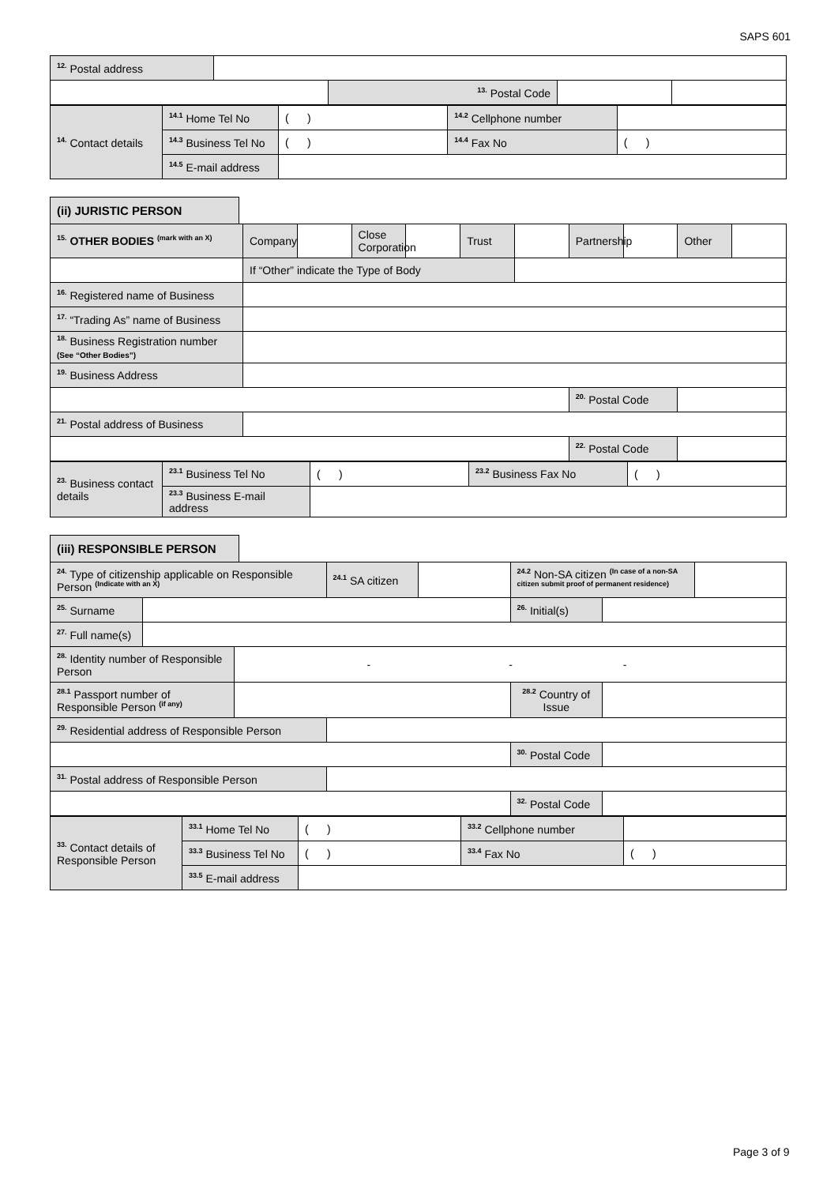SAPS 601
| <sup>12.</sup> Postal address | | | | |
| | | <sup>13.</sup> Postal Code | | |
| <sup>14.</sup> Contact details | <sup>14.1</sup> Home Tel No | ( ) | <sup>14.2</sup> Cellphone number | |
| | <sup>14.3</sup> Business Tel No | ( ) | <sup>14.4</sup> Fax No | ( ) |
| | <sup>14.5</sup> E-mail address | | | |
(ii) JURISTIC PERSON
| <sup>15.</sup> OTHER BODIES <sup>(mark with an X)</sup> | Company | | Close Corporation | | Trust | | Partnership | | Other | |
| | If “Other” indicate the Type of Body | | | | | | | | | |
| <sup>16.</sup> Registered name of Business | | | | | | | | | | |
| <sup>17.</sup> “Trading As” name of Business | | | | | | | | | | |
| <sup>18.</sup> Business Registration number (See “Other Bodies”) | | | | | | | | | | |
| <sup>19.</sup> Business Address | | | | | | | | | | |
| | | | | | | | <sup>20.</sup> Postal Code | | | |
| <sup>21.</sup> Postal address of Business | | | | | | | | | | |
| | | | | | | | <sup>22.</sup> Postal Code | | | |
| <sup>23.</sup> Business contact details | <sup>23.1</sup> Business Tel No | ( ) | <sup>23.2</sup> Business Fax No | ( ) |
| | <sup>23.3</sup> Business E-mail address | | | |
(iii) RESPONSIBLE PERSON
| <sup>24.</sup> Type of citizenship applicable on Responsible Person <sup>(Indicate with an X)</sup> | | | <sup>24.1</sup> SA citizen | | <sup>24.2</sup> Non-SA citizen <sup>(In case of a non-SA citizen submit proof of permanent residence)</sup> | | |
| <sup>25.</sup> Surname | | | | | <sup>26.</sup> Initial(s) | | |
| <sup>27.</sup> Full name(s) | | | | | | | |
| <sup>28.</sup> Identity number of Responsible Person | | - - - | | | | | |
| <sup>28.1</sup> Passport number of Responsible Person <sup>(if any)</sup> | | | | | <sup>28.2</sup> Country of Issue | | |
| <sup>29.</sup> Residential address of Responsible Person | | | | | | | |
| | | | | | <sup>30.</sup> Postal Code | | |
| <sup>31.</sup> Postal address of Responsible Person | | | | | | | |
| | | | | | <sup>32.</sup> Postal Code | | |
| <sup>33.</sup> Contact details of Responsible Person | <sup>33.1</sup> Home Tel No | ( ) | <sup>33.2</sup> Cellphone number | |
| | <sup>33.3</sup> Business Tel No | ( ) | <sup>33.4</sup> Fax No | ( ) |
| | <sup>33.5</sup> E-mail address | | | |
Page 3 of 9